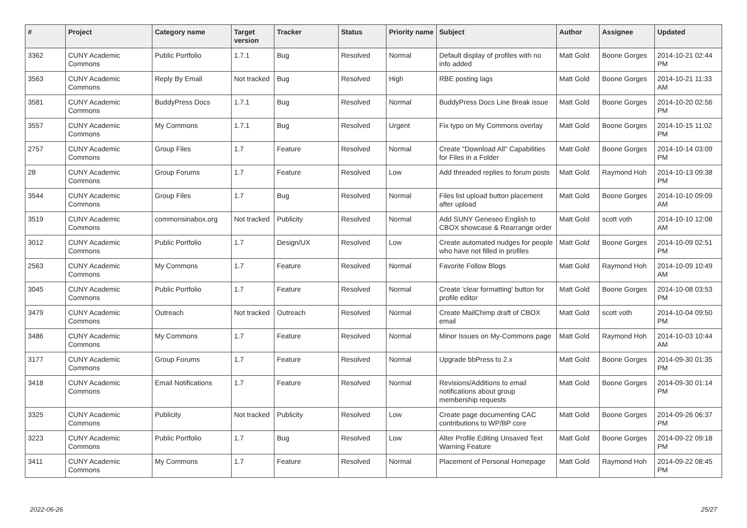| # | Project | Category name | Target version | Tracker | Status | Priority name | Subject | Author | Assignee | Updated |
| --- | --- | --- | --- | --- | --- | --- | --- | --- | --- | --- |
| 3362 | CUNY Academic Commons | Public Portfolio | 1.7.1 | Bug | Resolved | Normal | Default display of profiles with no info added | Matt Gold | Boone Gorges | 2014-10-21 02:44 PM |
| 3563 | CUNY Academic Commons | Reply By Email | Not tracked | Bug | Resolved | High | RBE posting lags | Matt Gold | Boone Gorges | 2014-10-21 11:33 AM |
| 3581 | CUNY Academic Commons | BuddyPress Docs | 1.7.1 | Bug | Resolved | Normal | BuddyPress Docs Line Break issue | Matt Gold | Boone Gorges | 2014-10-20 02:56 PM |
| 3557 | CUNY Academic Commons | My Commons | 1.7.1 | Bug | Resolved | Urgent | Fix typo on My Commons overlay | Matt Gold | Boone Gorges | 2014-10-15 11:02 PM |
| 2757 | CUNY Academic Commons | Group Files | 1.7 | Feature | Resolved | Normal | Create "Download All" Capabilities for Files in a Folder | Matt Gold | Boone Gorges | 2014-10-14 03:09 PM |
| 28 | CUNY Academic Commons | Group Forums | 1.7 | Feature | Resolved | Low | Add threaded replies to forum posts | Matt Gold | Raymond Hoh | 2014-10-13 09:38 PM |
| 3544 | CUNY Academic Commons | Group Files | 1.7 | Bug | Resolved | Normal | Files list upload button placement after upload | Matt Gold | Boone Gorges | 2014-10-10 09:09 AM |
| 3519 | CUNY Academic Commons | commonsinabox.org | Not tracked | Publicity | Resolved | Normal | Add SUNY Geneseo English to CBOX showcase & Rearrange order | Matt Gold | scott voth | 2014-10-10 12:08 AM |
| 3012 | CUNY Academic Commons | Public Portfolio | 1.7 | Design/UX | Resolved | Low | Create automated nudges for people who have not filled in profiles | Matt Gold | Boone Gorges | 2014-10-09 02:51 PM |
| 2563 | CUNY Academic Commons | My Commons | 1.7 | Feature | Resolved | Normal | Favorite Follow Blogs | Matt Gold | Raymond Hoh | 2014-10-09 10:49 AM |
| 3045 | CUNY Academic Commons | Public Portfolio | 1.7 | Feature | Resolved | Normal | Create 'clear formatting' button for profile editor | Matt Gold | Boone Gorges | 2014-10-08 03:53 PM |
| 3479 | CUNY Academic Commons | Outreach | Not tracked | Outreach | Resolved | Normal | Create MailChimp draft of CBOX email | Matt Gold | scott voth | 2014-10-04 09:50 PM |
| 3486 | CUNY Academic Commons | My Commons | 1.7 | Feature | Resolved | Normal | Minor Issues on My-Commons page | Matt Gold | Raymond Hoh | 2014-10-03 10:44 AM |
| 3177 | CUNY Academic Commons | Group Forums | 1.7 | Feature | Resolved | Normal | Upgrade bbPress to 2.x | Matt Gold | Boone Gorges | 2014-09-30 01:35 PM |
| 3418 | CUNY Academic Commons | Email Notifications | 1.7 | Feature | Resolved | Normal | Revisions/Additions to email notifications about group membership requests | Matt Gold | Boone Gorges | 2014-09-30 01:14 PM |
| 3325 | CUNY Academic Commons | Publicity | Not tracked | Publicity | Resolved | Low | Create page documenting CAC contributions to WP/BP core | Matt Gold | Boone Gorges | 2014-09-26 06:37 PM |
| 3223 | CUNY Academic Commons | Public Portfolio | 1.7 | Bug | Resolved | Low | Alter Profile Editing Unsaved Text Warning Feature | Matt Gold | Boone Gorges | 2014-09-22 09:18 PM |
| 3411 | CUNY Academic Commons | My Commons | 1.7 | Feature | Resolved | Normal | Placement of Personal Homepage | Matt Gold | Raymond Hoh | 2014-09-22 08:45 PM |
2022-06-26 25/27